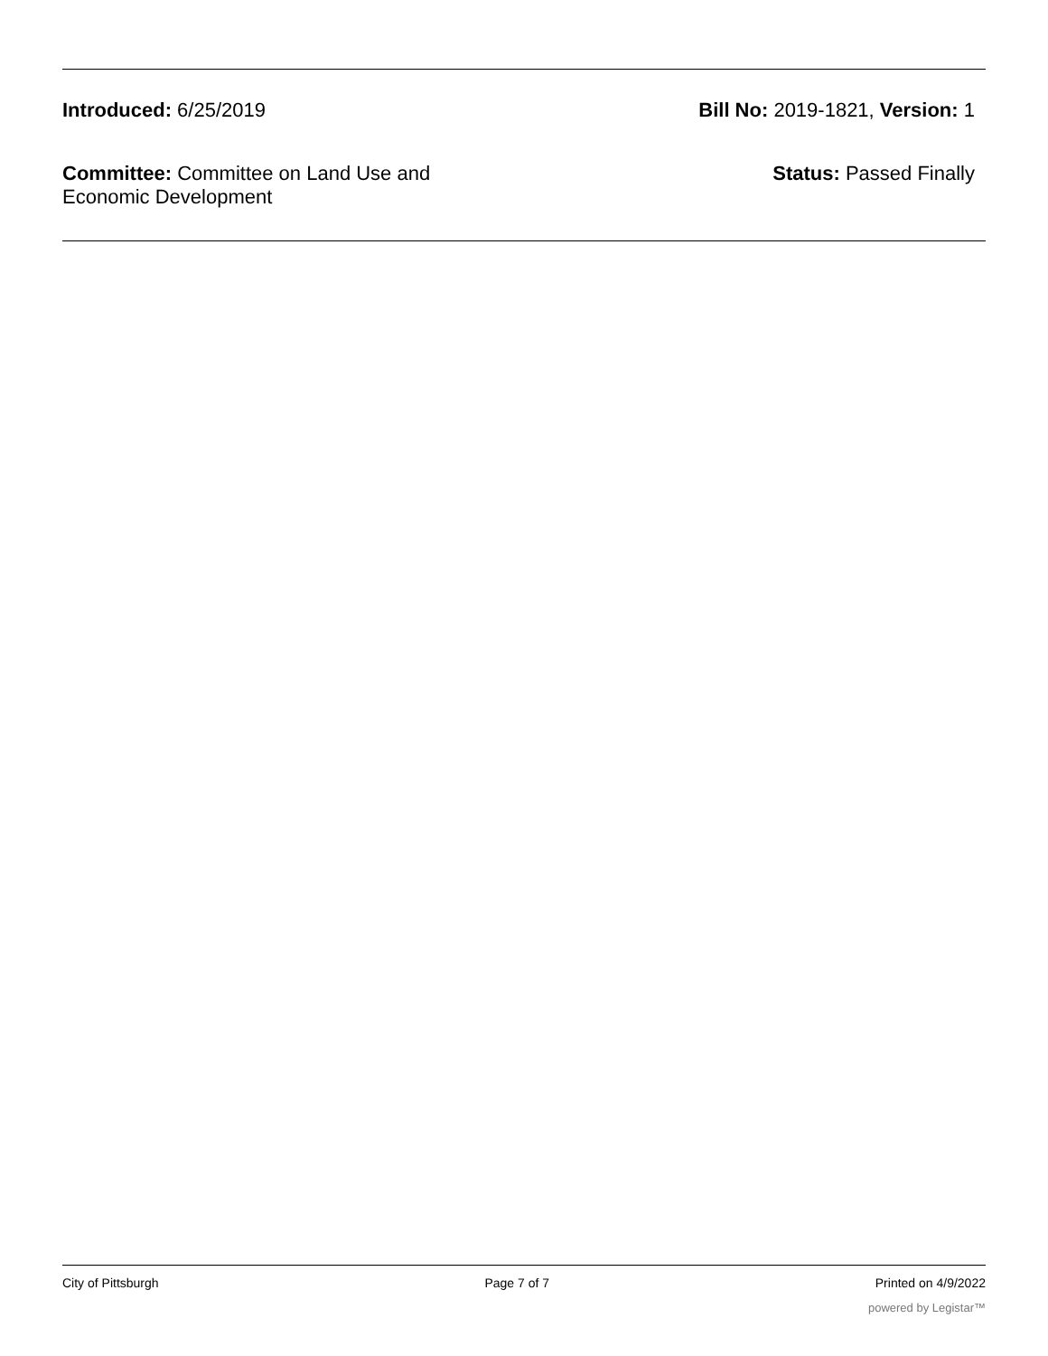Introduced: 6/25/2019 Bill No: 2019-1821, Version: 1
Committee: Committee on Land Use and Economic Development
Status: Passed Finally
City of Pittsburgh Page 7 of 7 Printed on 4/9/2022
powered by Legistar™